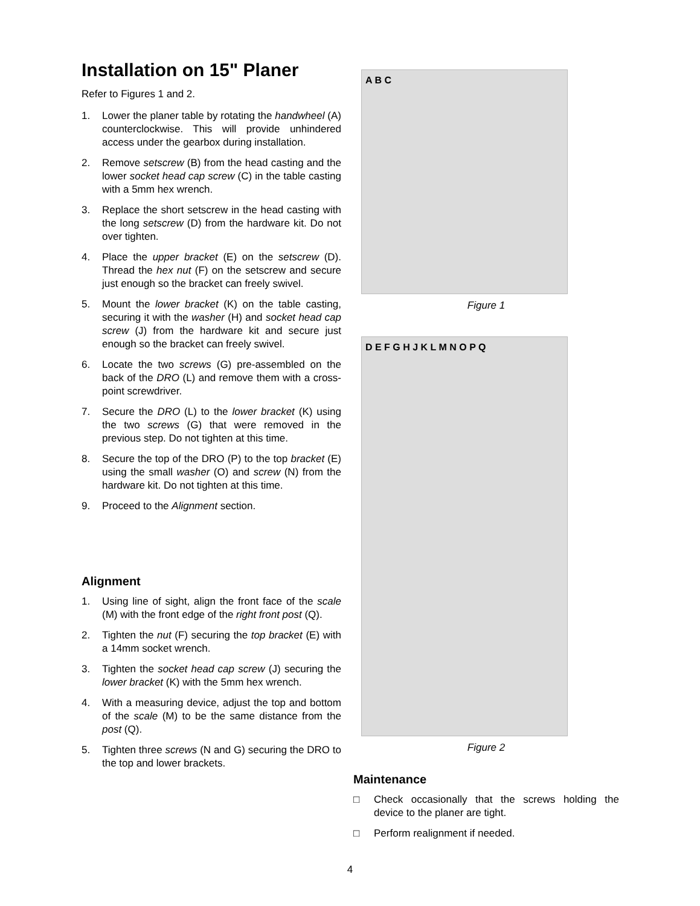Installation on 15" Planer
Refer to Figures 1 and 2.
1. Lower the planer table by rotating the handwheel (A) counterclockwise. This will provide unhindered access under the gearbox during installation.
2. Remove setscrew (B) from the head casting and the lower socket head cap screw (C) in the table casting with a 5mm hex wrench.
3. Replace the short setscrew in the head casting with the long setscrew (D) from the hardware kit. Do not over tighten.
4. Place the upper bracket (E) on the setscrew (D). Thread the hex nut (F) on the setscrew and secure just enough so the bracket can freely swivel.
5. Mount the lower bracket (K) on the table casting, securing it with the washer (H) and socket head cap screw (J) from the hardware kit and secure just enough so the bracket can freely swivel.
6. Locate the two screws (G) pre-assembled on the back of the DRO (L) and remove them with a cross-point screwdriver.
7. Secure the DRO (L) to the lower bracket (K) using the two screws (G) that were removed in the previous step. Do not tighten at this time.
8. Secure the top of the DRO (P) to the top bracket (E) using the small washer (O) and screw (N) from the hardware kit. Do not tighten at this time.
9. Proceed to the Alignment section.
Alignment
1. Using line of sight, align the front face of the scale (M) with the front edge of the right front post (Q).
2. Tighten the nut (F) securing the top bracket (E) with a 14mm socket wrench.
3. Tighten the socket head cap screw (J) securing the lower bracket (K) with the 5mm hex wrench.
4. With a measuring device, adjust the top and bottom of the scale (M) to be the same distance from the post (Q).
5. Tighten three screws (N and G) securing the DRO to the top and lower brackets.
A B C
Figure 1
D E F G H J K L M N O P Q
Figure 2
Maintenance
□ Check occasionally that the screws holding the device to the planer are tight.
□ Perform realignment if needed.
4